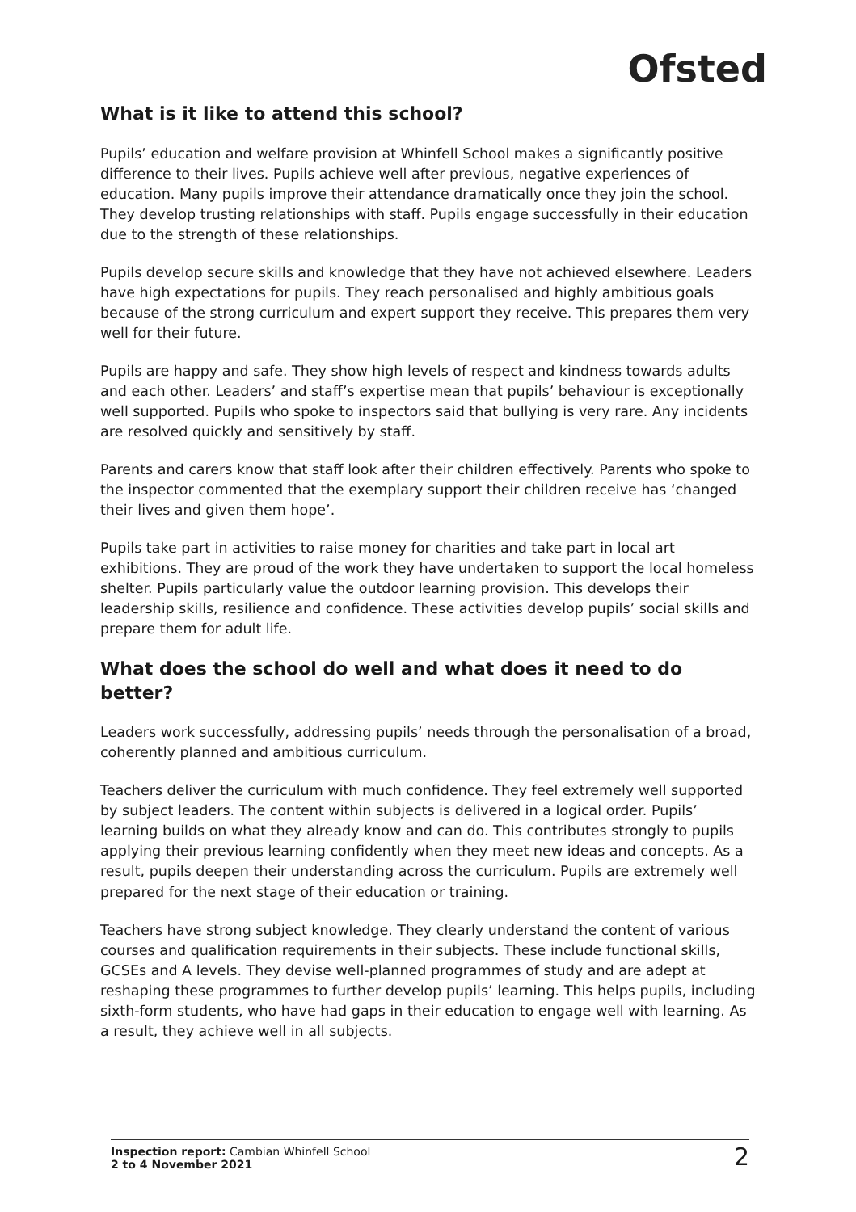Ofsted
What is it like to attend this school?
Pupils’ education and welfare provision at Whinfell School makes a significantly positive difference to their lives. Pupils achieve well after previous, negative experiences of education. Many pupils improve their attendance dramatically once they join the school. They develop trusting relationships with staff. Pupils engage successfully in their education due to the strength of these relationships.
Pupils develop secure skills and knowledge that they have not achieved elsewhere. Leaders have high expectations for pupils. They reach personalised and highly ambitious goals because of the strong curriculum and expert support they receive. This prepares them very well for their future.
Pupils are happy and safe. They show high levels of respect and kindness towards adults and each other. Leaders’ and staff’s expertise mean that pupils’ behaviour is exceptionally well supported. Pupils who spoke to inspectors said that bullying is very rare. Any incidents are resolved quickly and sensitively by staff.
Parents and carers know that staff look after their children effectively. Parents who spoke to the inspector commented that the exemplary support their children receive has ‘changed their lives and given them hope’.
Pupils take part in activities to raise money for charities and take part in local art exhibitions. They are proud of the work they have undertaken to support the local homeless shelter. Pupils particularly value the outdoor learning provision. This develops their leadership skills, resilience and confidence. These activities develop pupils’ social skills and prepare them for adult life.
What does the school do well and what does it need to do better?
Leaders work successfully, addressing pupils’ needs through the personalisation of a broad, coherently planned and ambitious curriculum.
Teachers deliver the curriculum with much confidence. They feel extremely well supported by subject leaders. The content within subjects is delivered in a logical order. Pupils’ learning builds on what they already know and can do. This contributes strongly to pupils applying their previous learning confidently when they meet new ideas and concepts. As a result, pupils deepen their understanding across the curriculum. Pupils are extremely well prepared for the next stage of their education or training.
Teachers have strong subject knowledge. They clearly understand the content of various courses and qualification requirements in their subjects. These include functional skills, GCSEs and A levels. They devise well-planned programmes of study and are adept at reshaping these programmes to further develop pupils’ learning. This helps pupils, including sixth-form students, who have had gaps in their education to engage well with learning. As a result, they achieve well in all subjects.
Inspection report: Cambian Whinfell School
2 to 4 November 2021
2